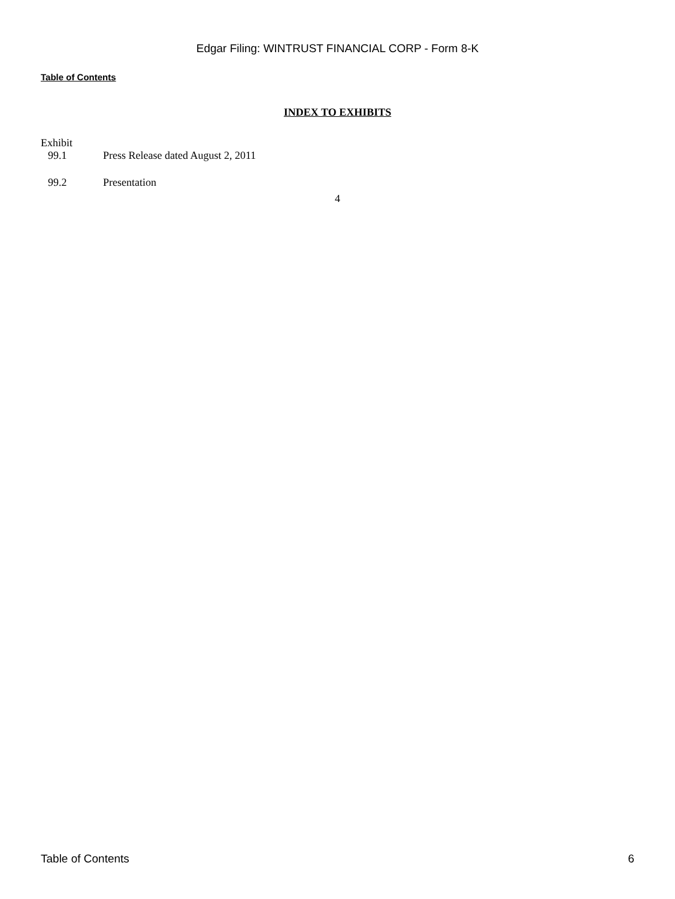Edgar Filing: WINTRUST FINANCIAL CORP - Form 8-K
Table of Contents
INDEX TO EXHIBITS
| Exhibit | |
| 99.1 | Press Release dated August 2, 2011 |
| 99.2 | Presentation |
4
Table of Contents 6